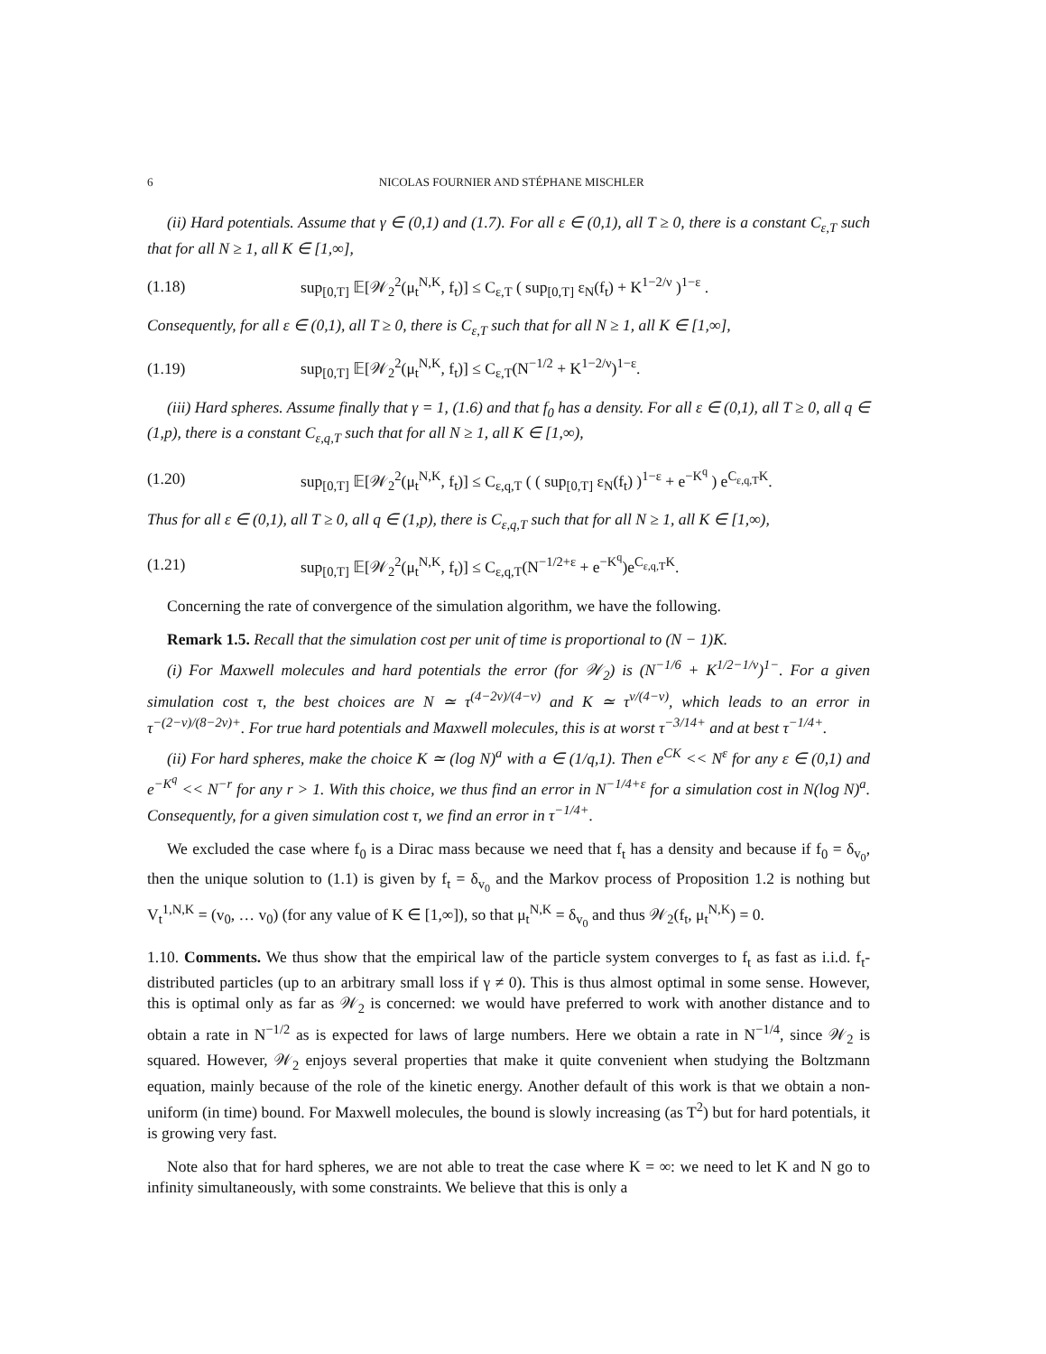6 NICOLAS FOURNIER AND STÉPHANE MISCHLER
(ii) Hard potentials. Assume that γ ∈ (0,1) and (1.7). For all ε ∈ (0,1), all T ≥ 0, there is a constant C<sub>ε,T</sub> such that for all N ≥ 1, all K ∈ [1,∞],
(1.18) sup<sub>[0,T]</sub> 𝔼[𝒲<sub>2</sub><sup>2</sup>(μ<sub>t</sub><sup>N,K</sup>, f<sub>t</sub>)] ≤ C<sub>ε,T</sub> ( sup<sub>[0,T]</sub> ε<sub>N</sub>(f<sub>t</sub>) + K<sup>1−2/ν</sup> )<sup>1−ε</sup> .
Consequently, for all ε ∈ (0,1), all T ≥ 0, there is C<sub>ε,T</sub> such that for all N ≥ 1, all K ∈ [1,∞],
(1.19) sup<sub>[0,T]</sub> 𝔼[𝒲<sub>2</sub><sup>2</sup>(μ<sub>t</sub><sup>N,K</sup>, f<sub>t</sub>)] ≤ C<sub>ε,T</sub>(N<sup>−1/2</sup> + K<sup>1−2/ν</sup>)<sup>1−ε</sup>.
(iii) Hard spheres. Assume finally that γ = 1, (1.6) and that f<sub>0</sub> has a density. For all ε ∈ (0,1), all T ≥ 0, all q ∈ (1,p), there is a constant C<sub>ε,q,T</sub> such that for all N ≥ 1, all K ∈ [1,∞),
(1.20) sup<sub>[0,T]</sub> 𝔼[𝒲<sub>2</sub><sup>2</sup>(μ<sub>t</sub><sup>N,K</sup>, f<sub>t</sub>)] ≤ C<sub>ε,q,T</sub> ( ( sup<sub>[0,T]</sub> ε<sub>N</sub>(f<sub>t</sub>) )<sup>1−ε</sup> + e<sup>−K<sup>q</sup></sup> ) e<sup>C<sub>ε,q,T</sub>K</sup>.
Thus for all ε ∈ (0,1), all T ≥ 0, all q ∈ (1,p), there is C<sub>ε,q,T</sub> such that for all N ≥ 1, all K ∈ [1,∞),
(1.21) sup<sub>[0,T]</sub> 𝔼[𝒲<sub>2</sub><sup>2</sup>(μ<sub>t</sub><sup>N,K</sup>, f<sub>t</sub>)] ≤ C<sub>ε,q,T</sub>(N<sup>−1/2+ε</sup> + e<sup>−K<sup>q</sup></sup>)e<sup>C<sub>ε,q,T</sub>K</sup>.
Concerning the rate of convergence of the simulation algorithm, we have the following.
Remark 1.5. Recall that the simulation cost per unit of time is proportional to (N − 1)K.
(i) For Maxwell molecules and hard potentials the error (for 𝒲<sub>2</sub>) is (N<sup>−1/6</sup> + K<sup>1/2−1/ν</sup>)<sup>1−</sup>. For a given simulation cost τ, the best choices are N ≃ τ<sup>(4−2ν)/(4−ν)</sup> and K ≃ τ<sup>ν/(4−ν)</sup>, which leads to an error in τ<sup>−(2−ν)/(8−2ν)+</sup>. For true hard potentials and Maxwell molecules, this is at worst τ<sup>−3/14+</sup> and at best τ<sup>−1/4+</sup>.
(ii) For hard spheres, make the choice K ≃ (log N)<sup>a</sup> with a ∈ (1/q,1). Then e<sup>CK</sup> << N<sup>ε</sup> for any ε ∈ (0,1) and e<sup>−K<sup>q</sup></sup> << N<sup>−r</sup> for any r > 1. With this choice, we thus find an error in N<sup>−1/4+ε</sup> for a simulation cost in N(log N)<sup>a</sup>. Consequently, for a given simulation cost τ, we find an error in τ<sup>−1/4+</sup>.
We excluded the case where f<sub>0</sub> is a Dirac mass because we need that f<sub>t</sub> has a density and because if f<sub>0</sub> = δ<sub>v<sub>0</sub></sub>, then the unique solution to (1.1) is given by f<sub>t</sub> = δ<sub>v<sub>0</sub></sub> and the Markov process of Proposition 1.2 is nothing but V<sub>t</sub><sup>1,N,K</sup> = (v<sub>0</sub>, … v<sub>0</sub>) (for any value of K ∈ [1,∞]), so that μ<sub>t</sub><sup>N,K</sup> = δ<sub>v<sub>0</sub></sub> and thus 𝒲<sub>2</sub>(f<sub>t</sub>, μ<sub>t</sub><sup>N,K</sup>) = 0.
1.10. Comments. We thus show that the empirical law of the particle system converges to f<sub>t</sub> as fast as i.i.d. f<sub>t</sub>-distributed particles (up to an arbitrary small loss if γ ≠ 0). This is thus almost optimal in some sense. However, this is optimal only as far as 𝒲<sub>2</sub> is concerned: we would have preferred to work with another distance and to obtain a rate in N<sup>−1/2</sup> as is expected for laws of large numbers. Here we obtain a rate in N<sup>−1/4</sup>, since 𝒲<sub>2</sub> is squared. However, 𝒲<sub>2</sub> enjoys several properties that make it quite convenient when studying the Boltzmann equation, mainly because of the role of the kinetic energy. Another default of this work is that we obtain a non-uniform (in time) bound. For Maxwell molecules, the bound is slowly increasing (as T<sup>2</sup>) but for hard potentials, it is growing very fast.
Note also that for hard spheres, we are not able to treat the case where K = ∞: we need to let K and N go to infinity simultaneously, with some constraints. We believe that this is only a